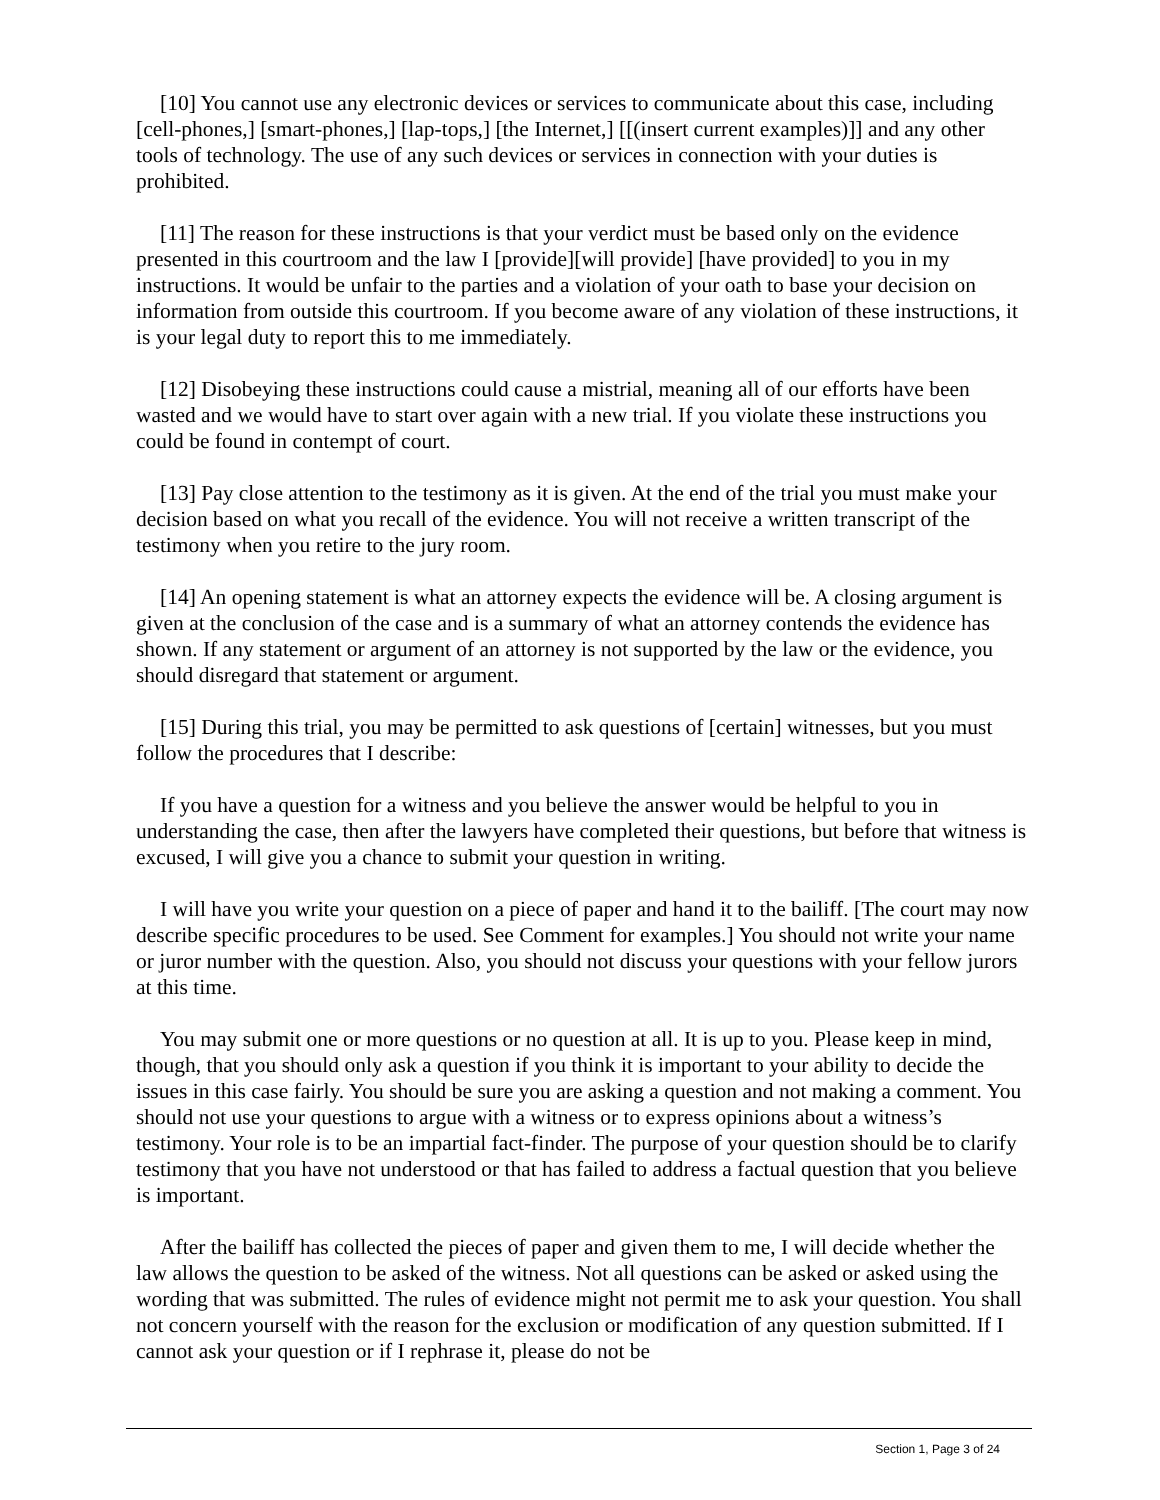[10] You cannot use any electronic devices or services to communicate about this case, including [cell-phones,] [smart-phones,] [lap-tops,] [the Internet,] [[(insert current examples)]] and any other tools of technology. The use of any such devices or services in connection with your duties is prohibited.
[11] The reason for these instructions is that your verdict must be based only on the evidence presented in this courtroom and the law I [provide][will provide] [have provided] to you in my instructions. It would be unfair to the parties and a violation of your oath to base your decision on information from outside this courtroom. If you become aware of any violation of these instructions, it is your legal duty to report this to me immediately.
[12] Disobeying these instructions could cause a mistrial, meaning all of our efforts have been wasted and we would have to start over again with a new trial. If you violate these instructions you could be found in contempt of court.
[13] Pay close attention to the testimony as it is given. At the end of the trial you must make your decision based on what you recall of the evidence. You will not receive a written transcript of the testimony when you retire to the jury room.
[14] An opening statement is what an attorney expects the evidence will be. A closing argument is given at the conclusion of the case and is a summary of what an attorney contends the evidence has shown. If any statement or argument of an attorney is not supported by the law or the evidence, you should disregard that statement or argument.
[15] During this trial, you may be permitted to ask questions of [certain] witnesses, but you must follow the procedures that I describe:
If you have a question for a witness and you believe the answer would be helpful to you in understanding the case, then after the lawyers have completed their questions, but before that witness is excused, I will give you a chance to submit your question in writing.
I will have you write your question on a piece of paper and hand it to the bailiff. [The court may now describe specific procedures to be used. See Comment for examples.] You should not write your name or juror number with the question. Also, you should not discuss your questions with your fellow jurors at this time.
You may submit one or more questions or no question at all. It is up to you. Please keep in mind, though, that you should only ask a question if you think it is important to your ability to decide the issues in this case fairly. You should be sure you are asking a question and not making a comment. You should not use your questions to argue with a witness or to express opinions about a witness’s testimony. Your role is to be an impartial fact-finder. The purpose of your question should be to clarify testimony that you have not understood or that has failed to address a factual question that you believe is important.
After the bailiff has collected the pieces of paper and given them to me, I will decide whether the law allows the question to be asked of the witness. Not all questions can be asked or asked using the wording that was submitted. The rules of evidence might not permit me to ask your question. You shall not concern yourself with the reason for the exclusion or modification of any question submitted. If I cannot ask your question or if I rephrase it, please do not be
Section 1, Page 3 of 24